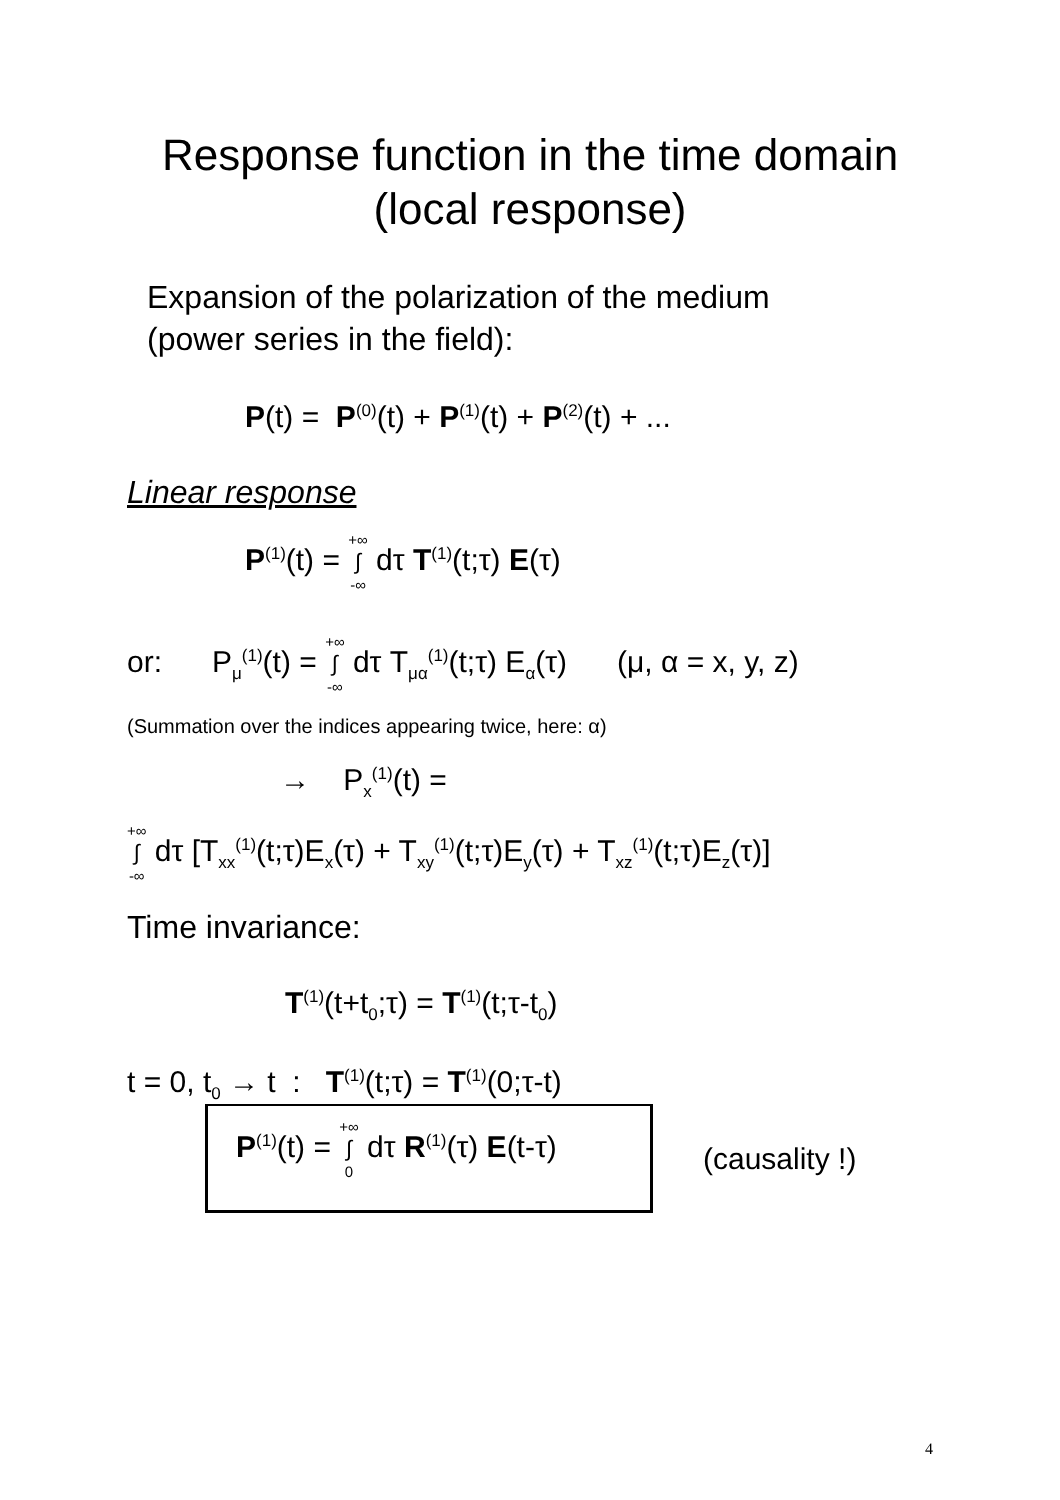Response function in the time domain
(local response)
Expansion of the polarization of the medium
(power series in the field):
P(t) = P<sup>(0)</sup>(t) + P<sup>(1)</sup>(t) + P<sup>(2)</sup>(t) + ...
Linear response
P<sup>(1)</sup>(t) = +∞ ∫ -∞ dτ T<sup>(1)</sup>(t;τ) E(τ)
or: P<sub>μ</sub><sup>(1)</sup>(t) = +∞ ∫ -∞ dτ T<sub>μα</sub><sup>(1)</sup>(t;τ) E<sub>α</sub>(τ) (μ, α = x, y, z)
(Summation over the indices appearing twice, here: α)
→ P<sub>x</sub><sup>(1)</sup>(t) =
+∞ ∫ -∞ dτ [T<sub>xx</sub><sup>(1)</sup>(t;τ)E<sub>x</sub>(τ) + T<sub>xy</sub><sup>(1)</sup>(t;τ)E<sub>y</sub>(τ) + T<sub>xz</sub><sup>(1)</sup>(t;τ)E<sub>z</sub>(τ)]
Time invariance:
T<sup>(1)</sup>(t+t<sub>0</sub>;τ) = T<sup>(1)</sup>(t;τ-t<sub>0</sub>)
t = 0, t<sub>0</sub> → t : T<sup>(1)</sup>(t;τ) = T<sup>(1)</sup>(0;τ-t)
P<sup>(1)</sup>(t) = +∞ ∫ 0 dτ R<sup>(1)</sup>(τ) E(t-τ)
(causality !)
4